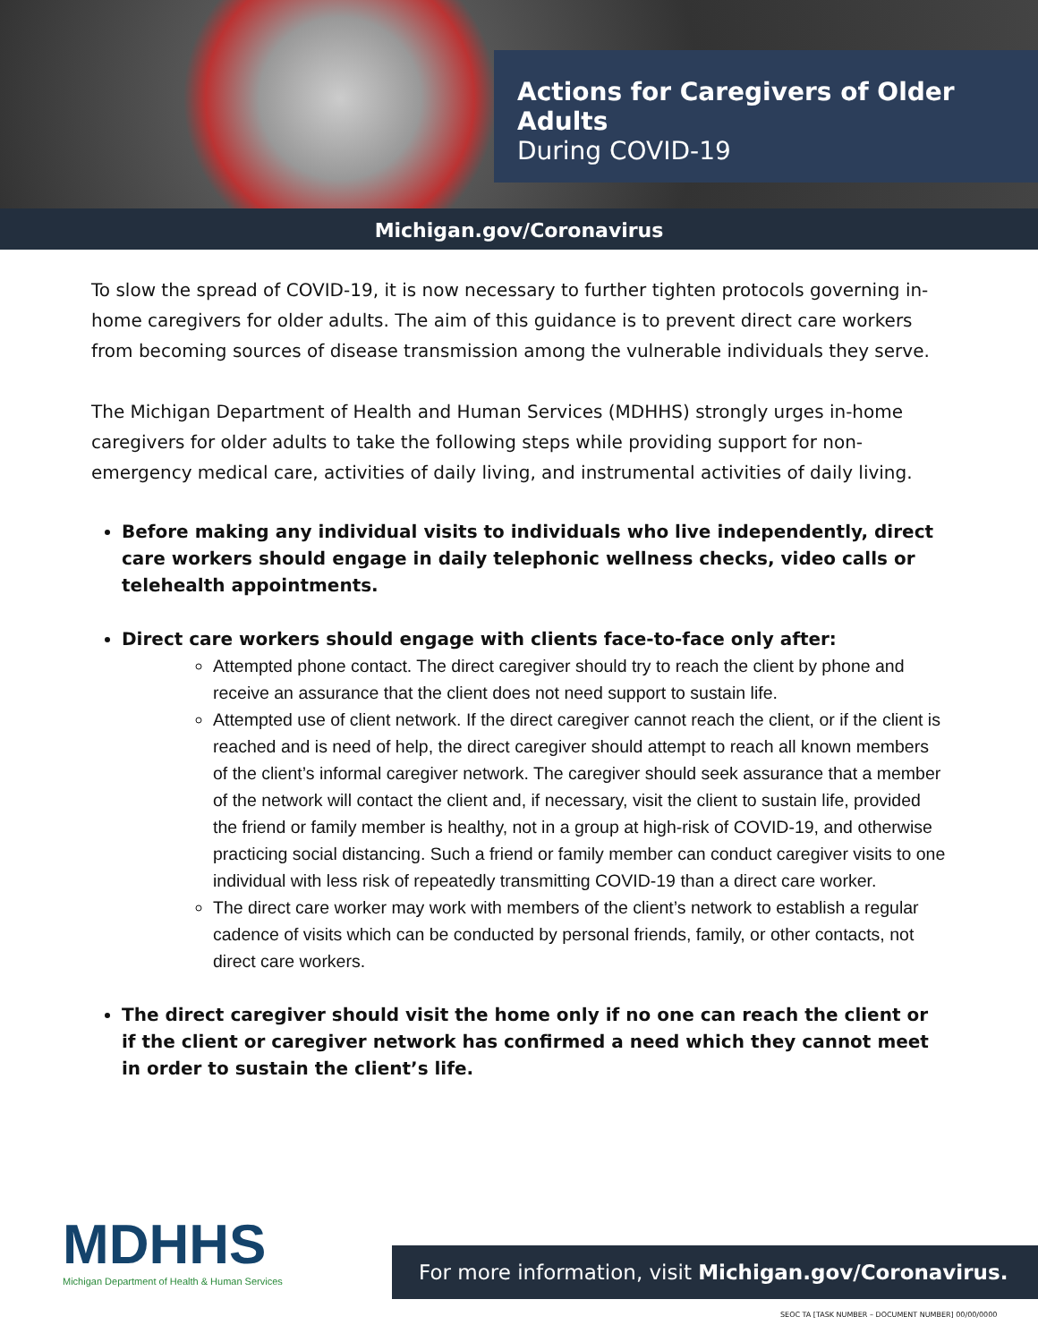Actions for Caregivers of Older Adults
During COVID-19
Michigan.gov/Coronavirus
To slow the spread of COVID-19, it is now necessary to further tighten protocols governing in-home caregivers for older adults. The aim of this guidance is to prevent direct care workers from becoming sources of disease transmission among the vulnerable individuals they serve.
The Michigan Department of Health and Human Services (MDHHS) strongly urges in-home caregivers for older adults to take the following steps while providing support for non-emergency medical care, activities of daily living, and instrumental activities of daily living.
Before making any individual visits to individuals who live independently, direct care workers should engage in daily telephonic wellness checks, video calls or telehealth appointments.
Direct care workers should engage with clients face-to-face only after:
Attempted phone contact. The direct caregiver should try to reach the client by phone and receive an assurance that the client does not need support to sustain life.
Attempted use of client network. If the direct caregiver cannot reach the client, or if the client is reached and is need of help, the direct caregiver should attempt to reach all known members of the client’s informal caregiver network. The caregiver should seek assurance that a member of the network will contact the client and, if necessary, visit the client to sustain life, provided the friend or family member is healthy, not in a group at high-risk of COVID-19, and otherwise practicing social distancing. Such a friend or family member can conduct caregiver visits to one individual with less risk of repeatedly transmitting COVID-19 than a direct care worker.
The direct care worker may work with members of the client’s network to establish a regular cadence of visits which can be conducted by personal friends, family, or other contacts, not direct care workers.
The direct caregiver should visit the home only if no one can reach the client or if the client or caregiver network has confirmed a need which they cannot meet in order to sustain the client’s life.
MDHHS
Michigan Department of Health & Human Services
For more information, visit Michigan.gov/Coronavirus.
SEOC TA [TASK NUMBER – DOCUMENT NUMBER] 00/00/0000